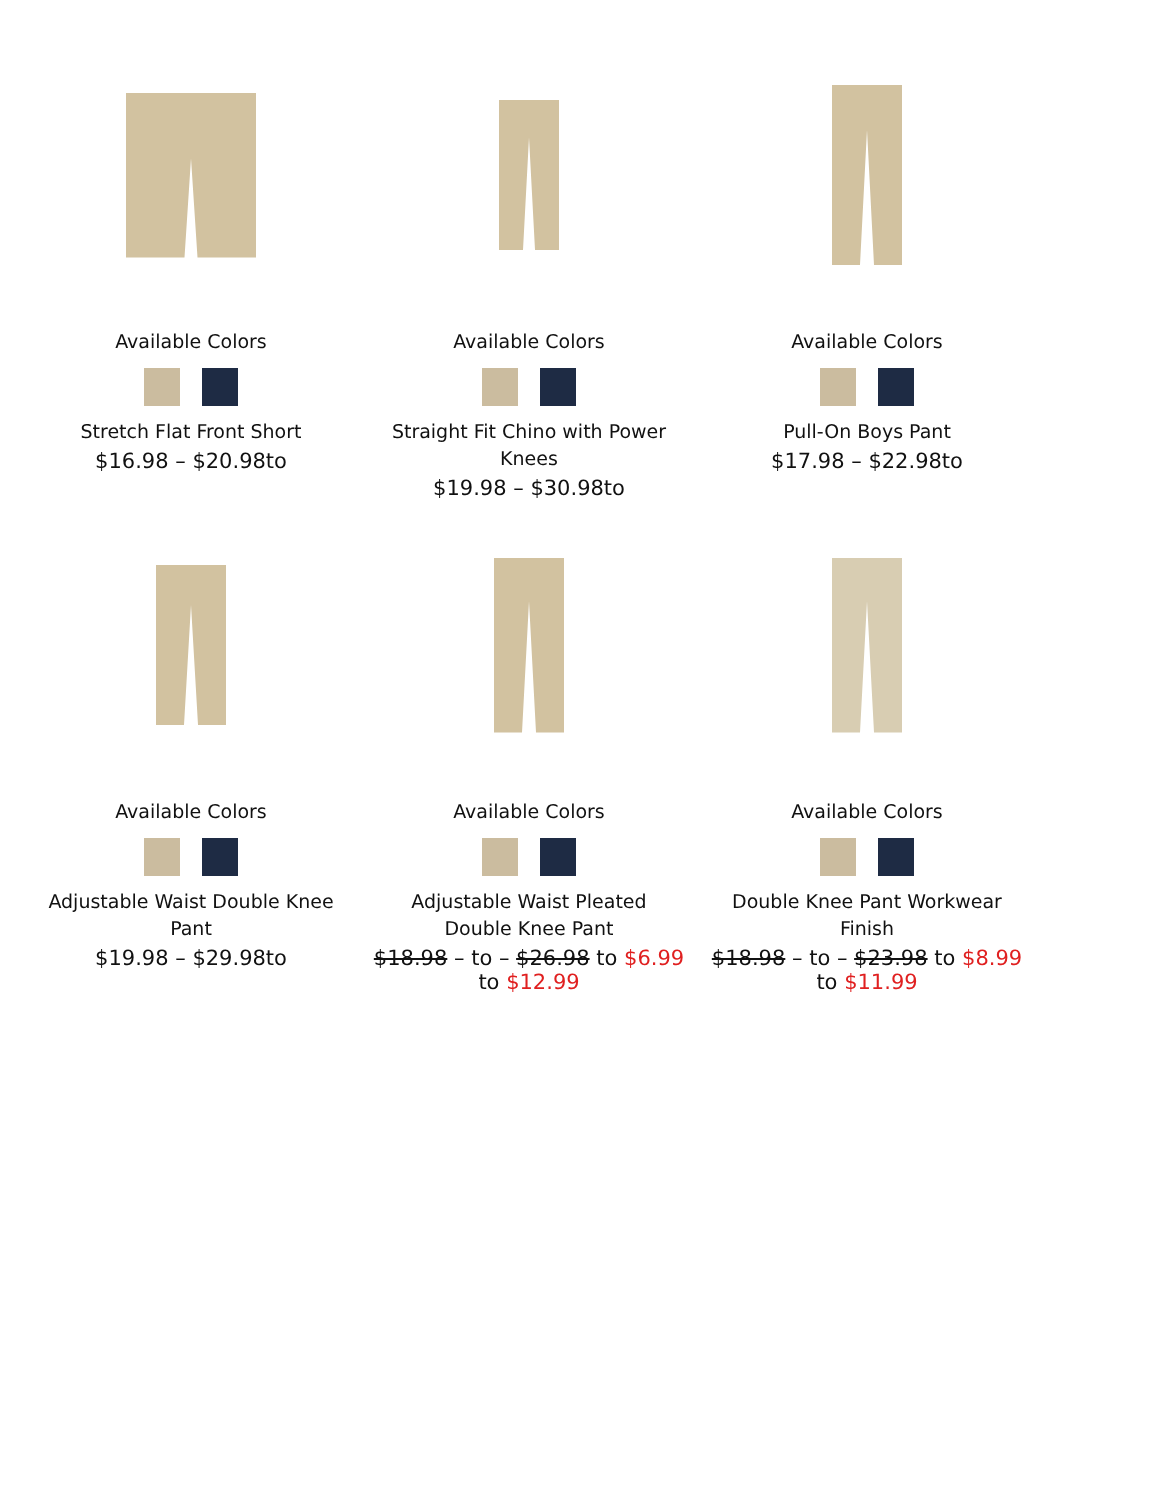Available Colors
Stretch Flat Front Short
$16.98 – $20.98to
Available Colors
Straight Fit Chino with Power Knees
$19.98 – $30.98to
Available Colors
Pull-On Boys Pant
$17.98 – $22.98to
Available Colors
Adjustable Waist Double Knee Pant
$19.98 – $29.98to
Available Colors
Adjustable Waist Pleated Double Knee Pant
$18.98 – to – $26.98 to $6.99 to $12.99
Available Colors
Double Knee Pant Workwear Finish
$18.98 – to – $23.98 to $8.99 to $11.99